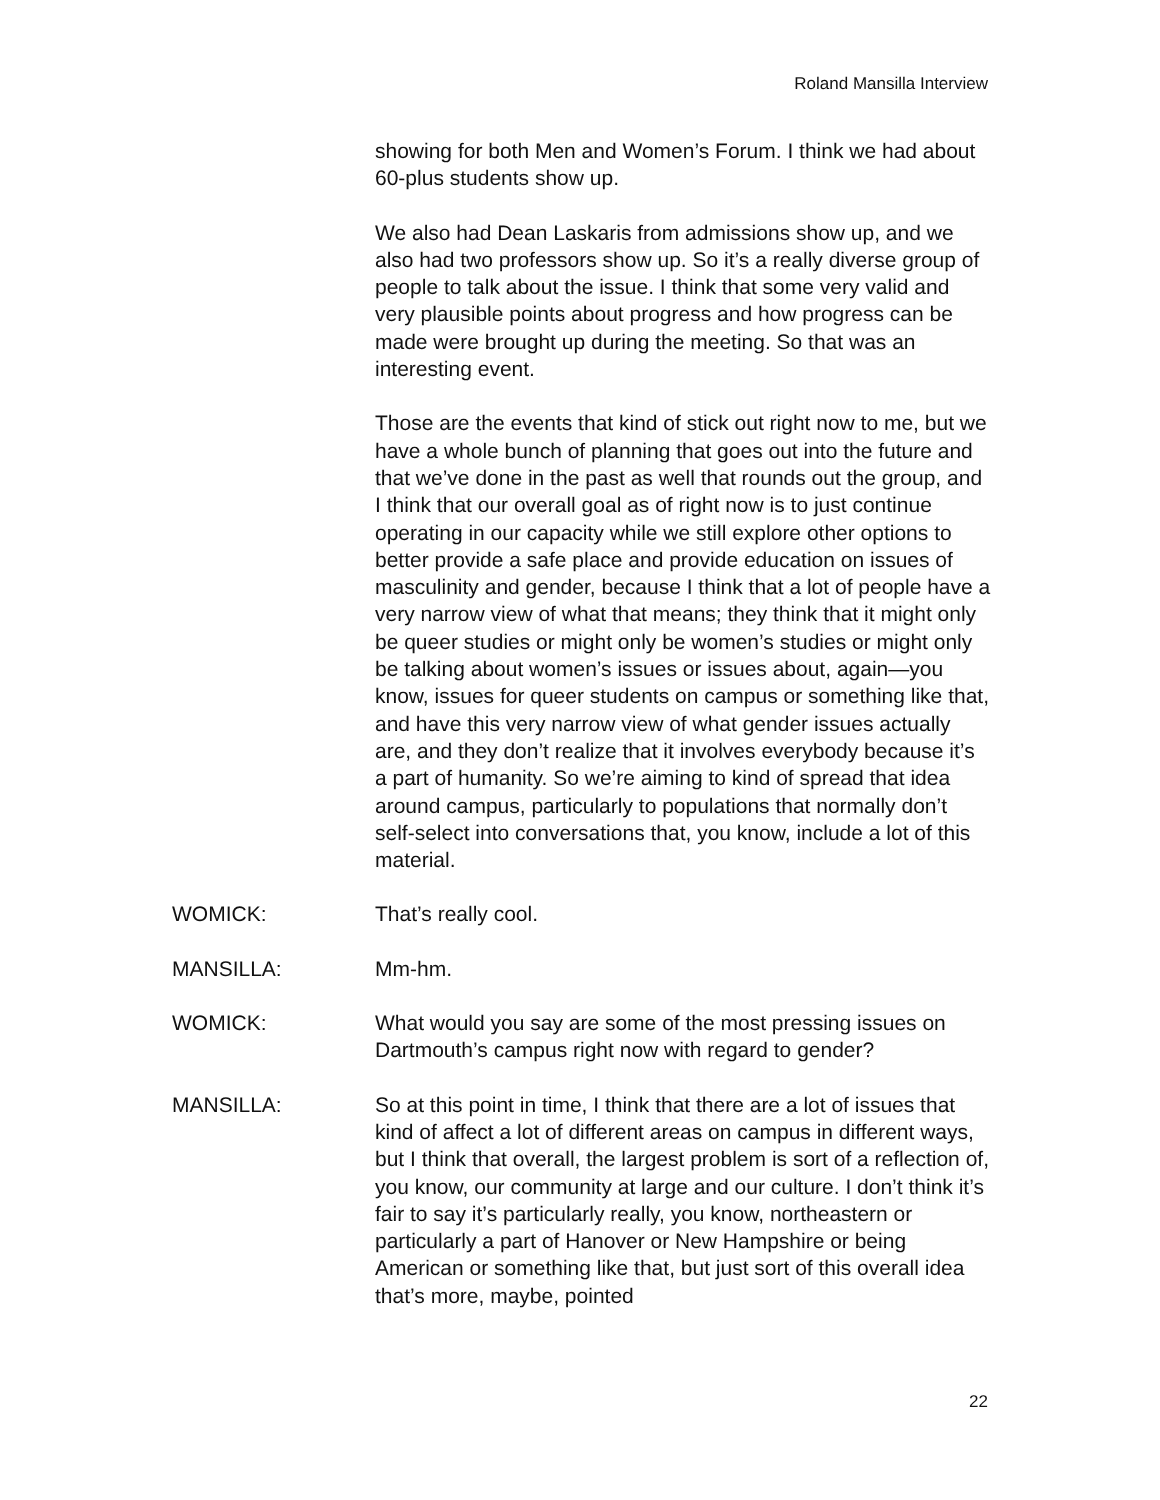Roland Mansilla Interview
showing for both Men and Women’s Forum. I think we had about 60-plus students show up.
We also had Dean Laskaris from admissions show up, and we also had two professors show up. So it’s a really diverse group of people to talk about the issue. I think that some very valid and very plausible points about progress and how progress can be made were brought up during the meeting. So that was an interesting event.
Those are the events that kind of stick out right now to me, but we have a whole bunch of planning that goes out into the future and that we’ve done in the past as well that rounds out the group, and I think that our overall goal as of right now is to just continue operating in our capacity while we still explore other options to better provide a safe place and provide education on issues of masculinity and gender, because I think that a lot of people have a very narrow view of what that means; they think that it might only be queer studies or might only be women’s studies or might only be talking about women’s issues or issues about, again—you know, issues for queer students on campus or something like that, and have this very narrow view of what gender issues actually are, and they don’t realize that it involves everybody because it’s a part of humanity. So we’re aiming to kind of spread that idea around campus, particularly to populations that normally don’t self-select into conversations that, you know, include a lot of this material.
WOMICK: That’s really cool.
MANSILLA: Mm-hm.
WOMICK: What would you say are some of the most pressing issues on Dartmouth’s campus right now with regard to gender?
MANSILLA: So at this point in time, I think that there are a lot of issues that kind of affect a lot of different areas on campus in different ways, but I think that overall, the largest problem is sort of a reflection of, you know, our community at large and our culture. I don’t think it’s fair to say it’s particularly really, you know, northeastern or particularly a part of Hanover or New Hampshire or being American or something like that, but just sort of this overall idea that’s more, maybe, pointed
22